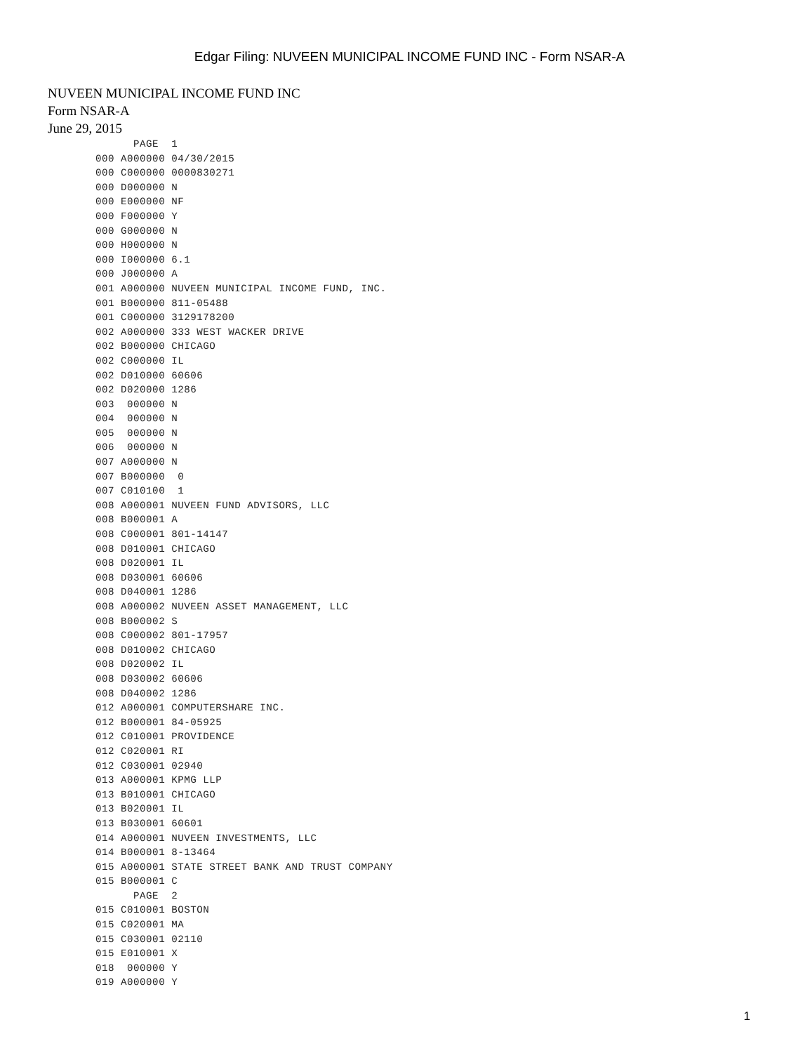Edgar Filing: NUVEEN MUNICIPAL INCOME FUND INC - Form NSAR-A
NUVEEN MUNICIPAL INCOME FUND INC
Form NSAR-A
June 29, 2015
      PAGE  1
000 A000000 04/30/2015
000 C000000 0000830271
000 D000000 N
000 E000000 NF
000 F000000 Y
000 G000000 N
000 H000000 N
000 I000000 6.1
000 J000000 A
001 A000000 NUVEEN MUNICIPAL INCOME FUND, INC.
001 B000000 811-05488
001 C000000 3129178200
002 A000000 333 WEST WACKER DRIVE
002 B000000 CHICAGO
002 C000000 IL
002 D010000 60606
002 D020000 1286
003  000000 N
004  000000 N
005  000000 N
006  000000 N
007 A000000 N
007 B000000  0
007 C010100  1
008 A000001 NUVEEN FUND ADVISORS, LLC
008 B000001 A
008 C000001 801-14147
008 D010001 CHICAGO
008 D020001 IL
008 D030001 60606
008 D040001 1286
008 A000002 NUVEEN ASSET MANAGEMENT, LLC
008 B000002 S
008 C000002 801-17957
008 D010002 CHICAGO
008 D020002 IL
008 D030002 60606
008 D040002 1286
012 A000001 COMPUTERSHARE INC.
012 B000001 84-05925
012 C010001 PROVIDENCE
012 C020001 RI
012 C030001 02940
013 A000001 KPMG LLP
013 B010001 CHICAGO
013 B020001 IL
013 B030001 60601
014 A000001 NUVEEN INVESTMENTS, LLC
014 B000001 8-13464
015 A000001 STATE STREET BANK AND TRUST COMPANY
015 B000001 C
      PAGE  2
015 C010001 BOSTON
015 C020001 MA
015 C030001 02110
015 E010001 X
018  000000 Y
019 A000000 Y
1